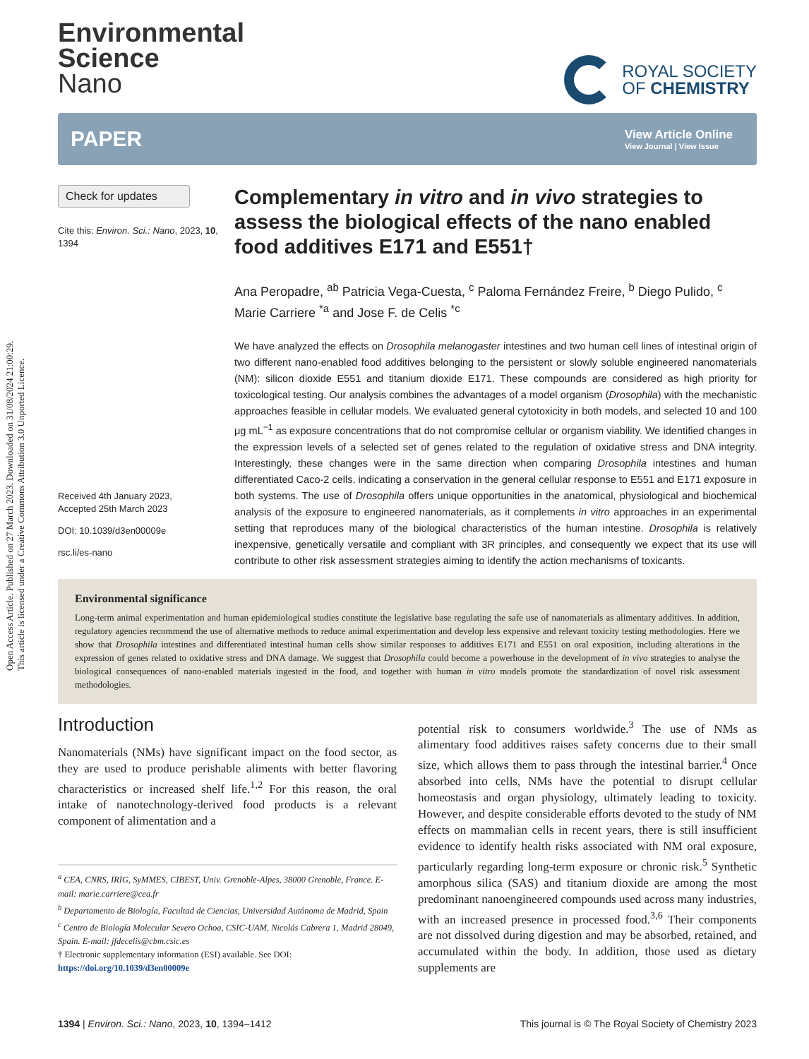Open Access Article. Published on 27 March 2023. Downloaded on 31/08/2024 21:00:29.
This article is licensed under a Creative Commons Attribution 3.0 Unported Licence.
Environmental
Science
Nano
ROYAL SOCIETY
OF CHEMISTRY
PAPER
View Article Online
View Journal | View Issue
Check for updates
Cite this: Environ. Sci.: Nano, 2023, 10, 1394
Received 4th January 2023,
Accepted 25th March 2023
DOI: 10.1039/d3en00009e
rsc.li/es-nano
Complementary in vitro and in vivo strategies to assess the biological effects of the nano enabled food additives E171 and E551†
Ana Peropadre, <sup>ab</sup> Patricia Vega-Cuesta, <sup>c</sup> Paloma Fernández Freire, <sup>b</sup> Diego Pulido, <sup>c</sup> Marie Carriere <sup>*a</sup> and Jose F. de Celis <sup>*c</sup>
We have analyzed the effects on Drosophila melanogaster intestines and two human cell lines of intestinal origin of two different nano-enabled food additives belonging to the persistent or slowly soluble engineered nanomaterials (NM): silicon dioxide E551 and titanium dioxide E171. These compounds are considered as high priority for toxicological testing. Our analysis combines the advantages of a model organism (Drosophila) with the mechanistic approaches feasible in cellular models. We evaluated general cytotoxicity in both models, and selected 10 and 100 μg mL<sup>−1</sup> as exposure concentrations that do not compromise cellular or organism viability. We identified changes in the expression levels of a selected set of genes related to the regulation of oxidative stress and DNA integrity. Interestingly, these changes were in the same direction when comparing Drosophila intestines and human differentiated Caco-2 cells, indicating a conservation in the general cellular response to E551 and E171 exposure in both systems. The use of Drosophila offers unique opportunities in the anatomical, physiological and biochemical analysis of the exposure to engineered nanomaterials, as it complements in vitro approaches in an experimental setting that reproduces many of the biological characteristics of the human intestine. Drosophila is relatively inexpensive, genetically versatile and compliant with 3R principles, and consequently we expect that its use will contribute to other risk assessment strategies aiming to identify the action mechanisms of toxicants.
Environmental significance
Long-term animal experimentation and human epidemiological studies constitute the legislative base regulating the safe use of nanomaterials as alimentary additives. In addition, regulatory agencies recommend the use of alternative methods to reduce animal experimentation and develop less expensive and relevant toxicity testing methodologies. Here we show that Drosophila intestines and differentiated intestinal human cells show similar responses to additives E171 and E551 on oral exposition, including alterations in the expression of genes related to oxidative stress and DNA damage. We suggest that Drosophila could become a powerhouse in the development of in vivo strategies to analyse the biological consequences of nano-enabled materials ingested in the food, and together with human in vitro models promote the standardization of novel risk assessment methodologies.
Introduction
Nanomaterials (NMs) have significant impact on the food sector, as they are used to produce perishable aliments with better flavoring characteristics or increased shelf life.<sup>1,2</sup> For this reason, the oral intake of nanotechnology-derived food products is a relevant component of alimentation and a
<sup>a</sup> CEA, CNRS, IRIG, SyMMES, CIBEST, Univ. Grenoble-Alpes, 38000 Grenoble, France. E-mail: marie.carriere@cea.fr
<sup>b</sup> Departamento de Biología, Facultad de Ciencias, Universidad Autónoma de Madrid, Spain
<sup>c</sup> Centro de Biología Molecular Severo Ochoa, CSIC-UAM, Nicolás Cabrera 1, Madrid 28049, Spain. E-mail: jfdecelis@cbm.csic.es
† Electronic supplementary information (ESI) available. See DOI: https://doi.org/10.1039/d3en00009e
potential risk to consumers worldwide.<sup>3</sup> The use of NMs as alimentary food additives raises safety concerns due to their small size, which allows them to pass through the intestinal barrier.<sup>4</sup> Once absorbed into cells, NMs have the potential to disrupt cellular homeostasis and organ physiology, ultimately leading to toxicity. However, and despite considerable efforts devoted to the study of NM effects on mammalian cells in recent years, there is still insufficient evidence to identify health risks associated with NM oral exposure, particularly regarding long-term exposure or chronic risk.<sup>5</sup> Synthetic amorphous silica (SAS) and titanium dioxide are among the most predominant nanoengineered compounds used across many industries, with an increased presence in processed food.<sup>3,6</sup> Their components are not dissolved during digestion and may be absorbed, retained, and accumulated within the body. In addition, those used as dietary supplements are
1394 | Environ. Sci.: Nano, 2023, 10, 1394–1412 This journal is © The Royal Society of Chemistry 2023